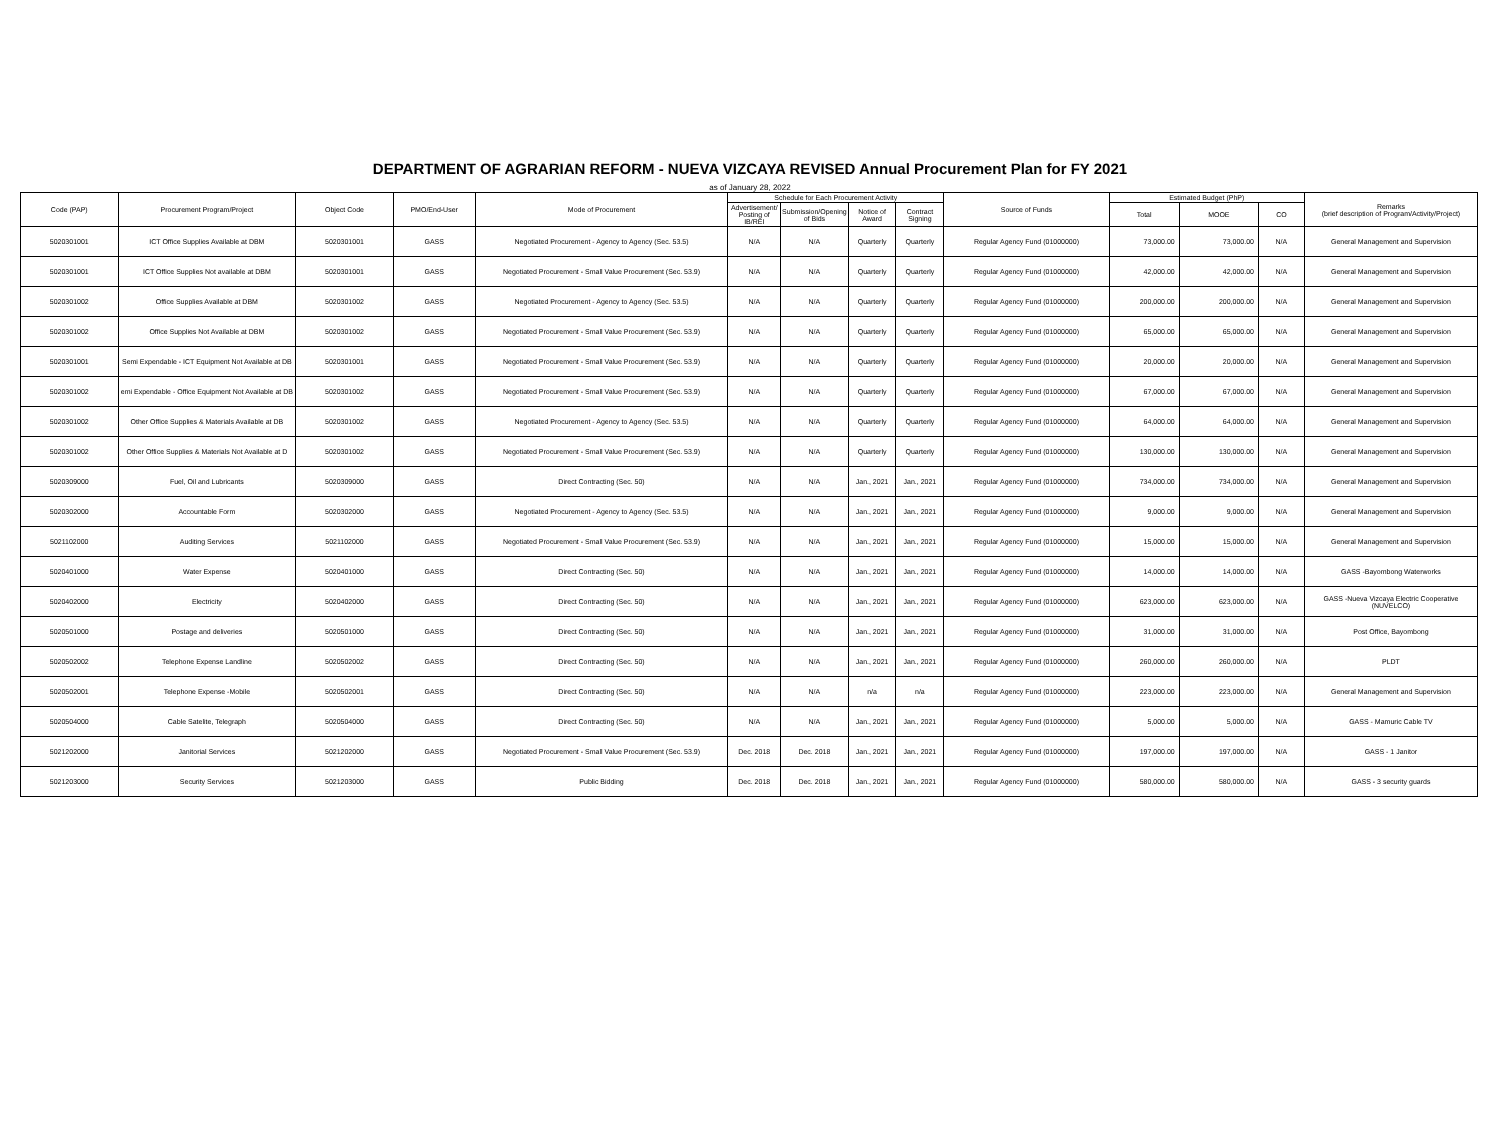DEPARTMENT OF AGRARIAN REFORM - NUEVA VIZCAYA REVISED Annual Procurement Plan for FY 2021
as of January 28, 2022
| Code (PAP) | Procurement Program/Project | Object Code | PMO/End-User | Mode of Procurement | Schedule for Each Procurement Activity | | | | Source of Funds | Estimated Budget (PhP) | | | Remarks (brief description of Program/Activity/Project) |
| --- | --- | --- | --- | --- | --- | --- | --- | --- | --- | --- | --- | --- | --- |
| | | | | | Advertisement/ Posting of IB/REI | Submission/Opening of Bids | Notice of Award | Contract Signing | | Total | MOOE | CO | |
| 5020301001 | ICT Office Supplies Available at DBM | 5020301001 | GASS | Negotiated Procurement - Agency to Agency (Sec. 53.5) | N/A | N/A | Quarterly | Quarterly | Regular Agency Fund (01000000) | 73,000.00 | 73,000.00 | N/A | General Management and Supervision |
| 5020301001 | ICT Office Supplies Not available at DBM | 5020301001 | GASS | Negotiated Procurement - Small Value Procurement (Sec. 53.9) | N/A | N/A | Quarterly | Quarterly | Regular Agency Fund (01000000) | 42,000.00 | 42,000.00 | N/A | General Management and Supervision |
| 5020301002 | Office Supplies Available at DBM | 5020301002 | GASS | Negotiated Procurement - Agency to Agency (Sec. 53.5) | N/A | N/A | Quarterly | Quarterly | Regular Agency Fund (01000000) | 200,000.00 | 200,000.00 | N/A | General Management and Supervision |
| 5020301002 | Office Supplies Not Available at DBM | 5020301002 | GASS | Negotiated Procurement - Small Value Procurement (Sec. 53.9) | N/A | N/A | Quarterly | Quarterly | Regular Agency Fund (01000000) | 65,000.00 | 65,000.00 | N/A | General Management and Supervision |
| 5020301001 | Semi Expendable - ICT Equipment Not Available at DB | 5020301001 | GASS | Negotiated Procurement - Small Value Procurement (Sec. 53.9) | N/A | N/A | Quarterly | Quarterly | Regular Agency Fund (01000000) | 20,000.00 | 20,000.00 | N/A | General Management and Supervision |
| 5020301002 | emi Expendable - Office Equipment Not Available at DB | 5020301002 | GASS | Negotiated Procurement - Small Value Procurement (Sec. 53.9) | N/A | N/A | Quarterly | Quarterly | Regular Agency Fund (01000000) | 67,000.00 | 67,000.00 | N/A | General Management and Supervision |
| 5020301002 | Other Office Supplies & Materials Available at DB | 5020301002 | GASS | Negotiated Procurement - Agency to Agency (Sec. 53.5) | N/A | N/A | Quarterly | Quarterly | Regular Agency Fund (01000000) | 64,000.00 | 64,000.00 | N/A | General Management and Supervision |
| 5020301002 | Other Office Supplies & Materials Not Available at D | 5020301002 | GASS | Negotiated Procurement - Small Value Procurement (Sec. 53.9) | N/A | N/A | Quarterly | Quarterly | Regular Agency Fund (01000000) | 130,000.00 | 130,000.00 | N/A | General Management and Supervision |
| 5020309000 | Fuel, Oil and Lubricants | 5020309000 | GASS | Direct Contracting (Sec. 50) | N/A | N/A | Jan., 2021 | Jan., 2021 | Regular Agency Fund (01000000) | 734,000.00 | 734,000.00 | N/A | General Management and Supervision |
| 5020302000 | Accountable Form | 5020302000 | GASS | Negotiated Procurement - Agency to Agency (Sec. 53.5) | N/A | N/A | Jan., 2021 | Jan., 2021 | Regular Agency Fund (01000000) | 9,000.00 | 9,000.00 | N/A | General Management and Supervision |
| 5021102000 | Auditing Services | 5021102000 | GASS | Negotiated Procurement - Small Value Procurement (Sec. 53.9) | N/A | N/A | Jan., 2021 | Jan., 2021 | Regular Agency Fund (01000000) | 15,000.00 | 15,000.00 | N/A | General Management and Supervision |
| 5020401000 | Water Expense | 5020401000 | GASS | Direct Contracting (Sec. 50) | N/A | N/A | Jan., 2021 | Jan., 2021 | Regular Agency Fund (01000000) | 14,000.00 | 14,000.00 | N/A | GASS -Bayombong Waterworks |
| 5020402000 | Electricity | 5020402000 | GASS | Direct Contracting (Sec. 50) | N/A | N/A | Jan., 2021 | Jan., 2021 | Regular Agency Fund (01000000) | 623,000.00 | 623,000.00 | N/A | GASS -Nueva Vizcaya Electric Cooperative (NUVELCO) |
| 5020501000 | Postage and deliveries | 5020501000 | GASS | Direct Contracting (Sec. 50) | N/A | N/A | Jan., 2021 | Jan., 2021 | Regular Agency Fund (01000000) | 31,000.00 | 31,000.00 | N/A | Post Office, Bayombong |
| 5020502002 | Telephone Expense Landline | 5020502002 | GASS | Direct Contracting (Sec. 50) | N/A | N/A | Jan., 2021 | Jan., 2021 | Regular Agency Fund (01000000) | 260,000.00 | 260,000.00 | N/A | PLDT |
| 5020502001 | Telephone Expense -Mobile | 5020502001 | GASS | Direct Contracting (Sec. 50) | N/A | N/A | n/a | n/a | Regular Agency Fund (01000000) | 223,000.00 | 223,000.00 | N/A | General Management and Supervision |
| 5020504000 | Cable Satelite, Telegraph | 5020504000 | GASS | Direct Contracting (Sec. 50) | N/A | N/A | Jan., 2021 | Jan., 2021 | Regular Agency Fund (01000000) | 5,000.00 | 5,000.00 | N/A | GASS - Mamuric Cable TV |
| 5021202000 | Janitorial Services | 5021202000 | GASS | Negotiated Procurement - Small Value Procurement (Sec. 53.9) | Dec. 2018 | Dec. 2018 | Jan., 2021 | Jan., 2021 | Regular Agency Fund (01000000) | 197,000.00 | 197,000.00 | N/A | GASS - 1 Janitor |
| 5021203000 | Security Services | 5021203000 | GASS | Public Bidding | Dec. 2018 | Dec. 2018 | Jan., 2021 | Jan., 2021 | Regular Agency Fund (01000000) | 580,000.00 | 580,000.00 | N/A | GASS - 3 security guards |